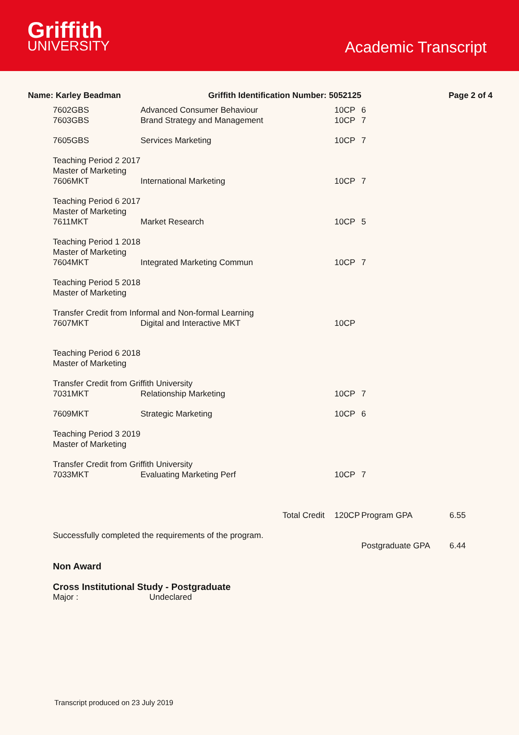Griffith
UNIVERSITY
Academic Transcript
Name: Karley Beadman Griffith Identification Number: 5052125 Page 2 of 4
| 7602GBS | Advanced Consumer Behaviour | 10CP | 6 | |
| 7603GBS | Brand Strategy and Management | 10CP | 7 | |
| 7605GBS | Services Marketing | 10CP | 7 | |
| Teaching Period 2 2017 | | | | |
| Master of Marketing | | | | |
| 7606MKT | International Marketing | 10CP | 7 | |
| Teaching Period 6 2017 | | | | |
| Master of Marketing | | | | |
| 7611MKT | Market Research | 10CP | 5 | |
| Teaching Period 1 2018 | | | | |
| Master of Marketing | | | | |
| 7604MKT | Integrated Marketing Commun | 10CP | 7 | |
| Teaching Period 5 2018 | | | | |
| Master of Marketing | | | | |
| Transfer Credit from Informal and Non-formal Learning | | | | |
| 7607MKT | Digital and Interactive MKT | 10CP | | |
| Teaching Period 6 2018 | | | | |
| Master of Marketing | | | | |
| Transfer Credit from Griffith University | | | | |
| 7031MKT | Relationship Marketing | 10CP | 7 | |
| 7609MKT | Strategic Marketing | 10CP | 6 | |
| Teaching Period 3 2019 | | | | |
| Master of Marketing | | | | |
| Transfer Credit from Griffith University | | | | |
| 7033MKT | Evaluating Marketing Perf | 10CP | 7 | |
| | Total Credit | 120CP | Program GPA | 6.55 |
| Successfully completed the requirements of the program. | | | | |
| | | | Postgraduate GPA | 6.44 |
| Non Award | | | | |
| Cross Institutional Study - Postgraduate | | | | |
| Major : | Undeclared | | | |
Transcript produced on 23 July 2019